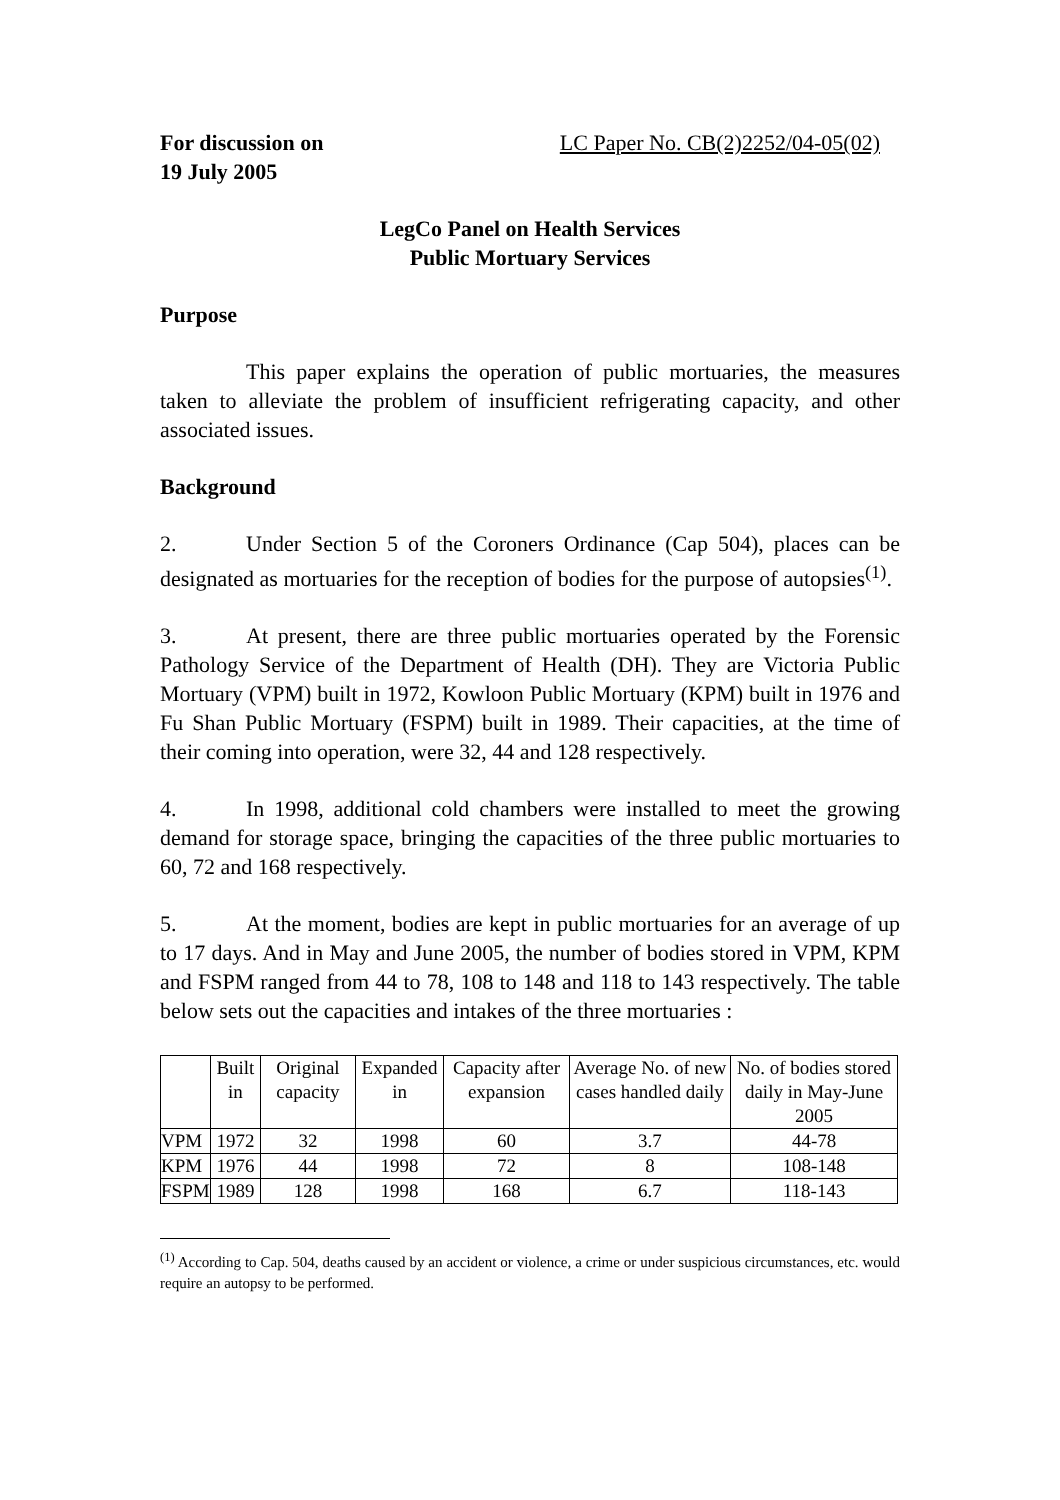For discussion on
19 July 2005
LC Paper No. CB(2)2252/04-05(02)
LegCo Panel on Health Services
Public Mortuary Services
Purpose
This paper explains the operation of public mortuaries, the measures taken to alleviate the problem of insufficient refrigerating capacity, and other associated issues.
Background
2. Under Section 5 of the Coroners Ordinance (Cap 504), places can be designated as mortuaries for the reception of bodies for the purpose of autopsies<sup>(1)</sup>.
3. At present, there are three public mortuaries operated by the Forensic Pathology Service of the Department of Health (DH). They are Victoria Public Mortuary (VPM) built in 1972, Kowloon Public Mortuary (KPM) built in 1976 and Fu Shan Public Mortuary (FSPM) built in 1989. Their capacities, at the time of their coming into operation, were 32, 44 and 128 respectively.
4. In 1998, additional cold chambers were installed to meet the growing demand for storage space, bringing the capacities of the three public mortuaries to 60, 72 and 168 respectively.
5. At the moment, bodies are kept in public mortuaries for an average of up to 17 days. And in May and June 2005, the number of bodies stored in VPM, KPM and FSPM ranged from 44 to 78, 108 to 148 and 118 to 143 respectively. The table below sets out the capacities and intakes of the three mortuaries :
| | Built in | Original capacity | Expanded in | Capacity after expansion | Average No. of new cases handled daily | No. of bodies stored daily in May-June 2005 |
| --- | --- | --- | --- | --- | --- | --- |
| VPM | 1972 | 32 | 1998 | 60 | 3.7 | 44-78 |
| KPM | 1976 | 44 | 1998 | 72 | 8 | 108-148 |
| FSPM | 1989 | 128 | 1998 | 168 | 6.7 | 118-143 |
<sup>(1)</sup> According to Cap. 504, deaths caused by an accident or violence, a crime or under suspicious circumstances, etc. would require an autopsy to be performed.